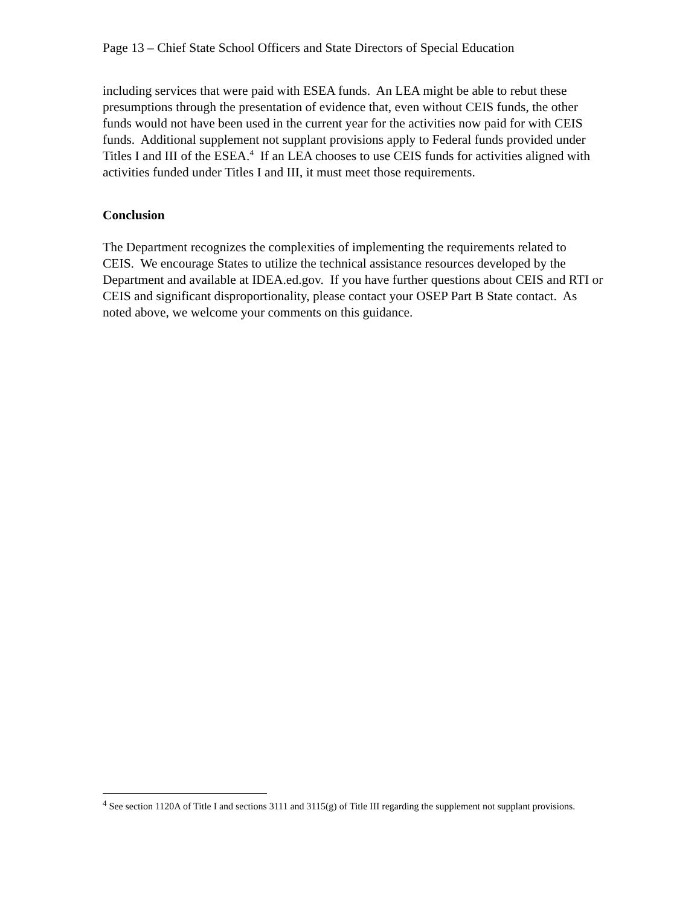Page 13 – Chief State School Officers and State Directors of Special Education
including services that were paid with ESEA funds. An LEA might be able to rebut these presumptions through the presentation of evidence that, even without CEIS funds, the other funds would not have been used in the current year for the activities now paid for with CEIS funds. Additional supplement not supplant provisions apply to Federal funds provided under Titles I and III of the ESEA.<sup>4</sup> If an LEA chooses to use CEIS funds for activities aligned with activities funded under Titles I and III, it must meet those requirements.
Conclusion
The Department recognizes the complexities of implementing the requirements related to CEIS. We encourage States to utilize the technical assistance resources developed by the Department and available at IDEA.ed.gov. If you have further questions about CEIS and RTI or CEIS and significant disproportionality, please contact your OSEP Part B State contact. As noted above, we welcome your comments on this guidance.
<sup>4</sup> See section 1120A of Title I and sections 3111 and 3115(g) of Title III regarding the supplement not supplant provisions.